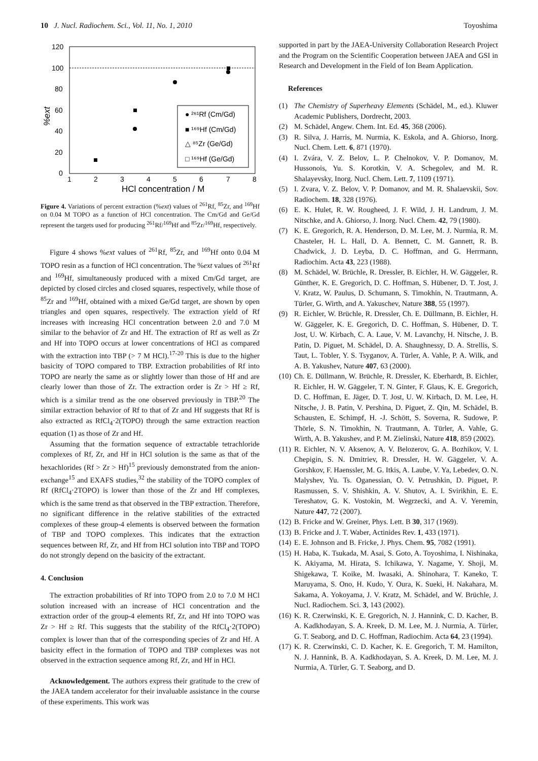10 J. Nucl. Radiochem. Sci., Vol. 11, No. 1, 2010 Toyoshima
120
100
80
60
40
20
0
1
2
3
4
5
6
7
8
HCl concentration / M
%ext
● ²⁶¹Rf (Cm/Gd)
■ ¹⁶⁹Hf (Cm/Gd)
△ ⁸⁵Zr (Ge/Gd)
□ ¹⁶⁹Hf (Ge/Gd)
Figure 4. Variations of percent extraction (%ext) values of <sup>261</sup>Rf, <sup>85</sup>Zr, and <sup>169</sup>Hf on 0.04 M TOPO as a function of HCl concentration. The Cm/Gd and Ge/Gd represent the targets used for producing <sup>261</sup>Rf/<sup>169</sup>Hf and <sup>85</sup>Zr/<sup>169</sup>Hf, respectively.
Figure 4 shows %ext values of <sup>261</sup>Rf, <sup>85</sup>Zr, and <sup>169</sup>Hf onto 0.04 M TOPO resin as a function of HCl concentration. The %ext values of <sup>261</sup>Rf and <sup>169</sup>Hf, simultaneously produced with a mixed Cm/Gd target, are depicted by closed circles and closed squares, respectively, while those of <sup>85</sup>Zr and <sup>169</sup>Hf, obtained with a mixed Ge/Gd target, are shown by open triangles and open squares, respectively. The extraction yield of Rf increases with increasing HCl concentration between 2.0 and 7.0 M similar to the behavior of Zr and Hf. The extraction of Rf as well as Zr and Hf into TOPO occurs at lower concentrations of HCl as compared with the extraction into TBP (> 7 M HCl).<sup>17-20</sup> This is due to the higher basicity of TOPO compared to TBP. Extraction probabilities of Rf into TOPO are nearly the same as or slightly lower than those of Hf and are clearly lower than those of Zr. The extraction order is Zr > Hf ≥ Rf, which is a similar trend as the one observed previously in TBP.<sup>20</sup> The similar extraction behavior of Rf to that of Zr and Hf suggests that Rf is also extracted as RfCl<sub>4</sub>·2(TOPO) through the same extraction reaction equation (1) as those of Zr and Hf.
Assuming that the formation sequence of extractable tetrachloride complexes of Rf, Zr, and Hf in HCl solution is the same as that of the hexachlorides (Rf > Zr > Hf)<sup>15</sup> previously demonstrated from the anion-exchange<sup>15</sup> and EXAFS studies,<sup>32</sup> the stability of the TOPO complex of Rf (RfCl<sub>4</sub>·2TOPO) is lower than those of the Zr and Hf complexes, which is the same trend as that observed in the TBP extraction. Therefore, no significant difference in the relative stabilities of the extracted complexes of these group-4 elements is observed between the formation of TBP and TOPO complexes. This indicates that the extraction sequences between Rf, Zr, and Hf from HCl solution into TBP and TOPO do not strongly depend on the basicity of the extractant.
4. Conclusion
The extraction probabilities of Rf into TOPO from 2.0 to 7.0 M HCl solution increased with an increase of HCl concentration and the extraction order of the group-4 elements Rf, Zr, and Hf into TOPO was Zr > Hf ≥ Rf. This suggests that the stability of the RfCl<sub>4</sub>·2(TOPO) complex is lower than that of the corresponding species of Zr and Hf. A basicity effect in the formation of TOPO and TBP complexes was not observed in the extraction sequence among Rf, Zr, and Hf in HCl.
Acknowledgement. The authors express their gratitude to the crew of the JAEA tandem accelerator for their invaluable assistance in the course of these experiments. This work was
supported in part by the JAEA-University Collaboration Research Project and the Program on the Scientific Cooperation between JAEA and GSI in Research and Development in the Field of Ion Beam Application.
References
(1) The Chemistry of Superheavy Elements (Schädel, M., ed.). Kluwer Academic Publishers, Dordrecht, 2003.
(2) M. Schädel, Angew. Chem. Int. Ed. 45, 368 (2006).
(3) R. Silva, J. Harris, M. Nurmia, K. Eskola, and A. Ghiorso, Inorg. Nucl. Chem. Lett. 6, 871 (1970).
(4) I. Zvára, V. Z. Belov, L. P. Chelnokov, V. P. Domanov, M. Hussonois, Yu. S. Korotkin, V. A. Schegolev, and M. R. Shalayevsky, Inorg. Nucl. Chem. Lett. 7, 1109 (1971).
(5) I. Zvara, V. Z. Belov, V. P. Domanov, and M. R. Shalaevskii, Sov. Radiochem. 18, 328 (1976).
(6) E. K. Hulet, R. W. Rougheed, J. F. Wild, J. H. Landrum, J. M. Nitschke, and A. Ghiorso, J. Inorg. Nucl. Chem. 42, 79 (1980).
(7) K. E. Gregorich, R. A. Henderson, D. M. Lee, M. J. Nurmia, R. M. Chasteler, H. L. Hall, D. A. Bennett, C. M. Gannett, R. B. Chadwick, J. D. Leyba, D. C. Hoffman, and G. Herrmann, Radiochim. Acta 43, 223 (1988).
(8) M. Schädel, W. Brüchle, R. Dressler, B. Eichler, H. W. Gäggeler, R. Günther, K. E. Gregorich, D. C. Hoffman, S. Hübener, D. T. Jost, J. V. Kratz, W. Paulus, D. Schumann, S. Timokhin, N. Trautmann, A. Türler, G. Wirth, and A. Yakuschev, Nature 388, 55 (1997).
(9) R. Eichler, W. Brüchle, R. Dressler, Ch. E. Düllmann, B. Eichler, H. W. Gäggeler, K. E. Gregorich, D. C. Hoffman, S. Hübener, D. T. Jost, U. W. Kirbach, C. A. Laue, V. M. Lavanchy, H. Nitsche, J. B. Patin, D. Piguet, M. Schädel, D. A. Shaughnessy, D. A. Strellis, S. Taut, L. Tobler, Y. S. Tsyganov, A. Türler, A. Vahle, P. A. Wilk, and A. B. Yakushev, Nature 407, 63 (2000).
(10) Ch. E. Düllmann, W. Brüchle, R. Dressler, K. Eberhardt, B. Eichler, R. Eichler, H. W. Gäggeler, T. N. Ginter, F. Glaus, K. E. Gregorich, D. C. Hoffman, E. Jäger, D. T. Jost, U. W. Kirbach, D. M. Lee, H. Nitsche, J. B. Patin, V. Pershina, D. Piguet, Z. Qin, M. Schädel, B. Schausten, E. Schimpf, H. -J. Schött, S. Soverna, R. Sudowe, P. Thörle, S. N. Timokhin, N. Trautmann, A. Türler, A. Vahle, G. Wirth, A. B. Yakushev, and P. M. Zielinski, Nature 418, 859 (2002).
(11) R. Eichler, N. V. Aksenov, A. V. Belozerov, G. A. Bozhikov, V. I. Chepigin, S. N. Dmitriev, R. Dressler, H. W. Gäggeler, V. A. Gorshkov, F. Haenssler, M. G. Itkis, A. Laube, V. Ya, Lebedev, O. N. Malyshev, Yu. Ts. Oganessian, O. V. Petrushkin, D. Piguet, P. Rasmussen, S. V. Shishkin, A. V. Shutov, A. I. Svirikhin, E. E. Tereshatov, G. K. Vostokin, M. Wegrzecki, and A. V. Yeremin, Nature 447, 72 (2007).
(12) B. Fricke and W. Greiner, Phys. Lett. B 30, 317 (1969).
(13) B. Fricke and J. T. Waber, Actinides Rev. 1, 433 (1971).
(14) E. E. Johnson and B. Fricke, J. Phys. Chem. 95, 7082 (1991).
(15) H. Haba, K. Tsukada, M. Asai, S. Goto, A. Toyoshima, I. Nishinaka, K. Akiyama, M. Hirata, S. Ichikawa, Y. Nagame, Y. Shoji, M. Shigekawa, T. Koike, M. Iwasaki, A. Shinohara, T. Kaneko, T. Maruyama, S. Ono, H. Kudo, Y. Oura, K. Sueki, H. Nakahara, M. Sakama, A. Yokoyama, J. V. Kratz, M. Schädel, and W. Brüchle, J. Nucl. Radiochem. Sci. 3, 143 (2002).
(16) K. R. Czerwinski, K. E. Gregorich, N. J. Hannink, C. D. Kacher, B. A. Kadkhodayan, S. A. Kreek, D. M. Lee, M. J. Nurmia, A. Türler, G. T. Seaborg, and D. C. Hoffman, Radiochim. Acta 64, 23 (1994).
(17) K. R. Czerwinski, C. D. Kacher, K. E. Gregorich, T. M. Hamilton, N. J. Hannink, B. A. Kadkhodayan, S. A. Kreek, D. M. Lee, M. J. Nurmia, A. Türler, G. T. Seaborg, and D.